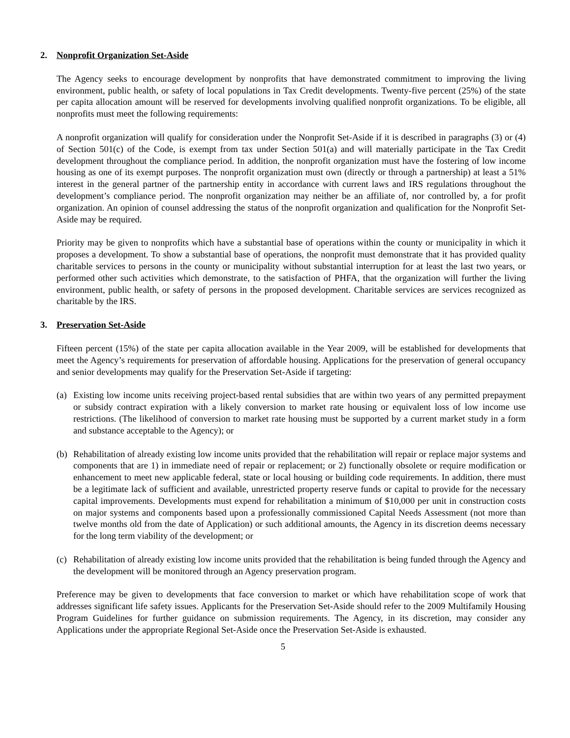2. Nonprofit Organization Set-Aside
The Agency seeks to encourage development by nonprofits that have demonstrated commitment to improving the living environment, public health, or safety of local populations in Tax Credit developments. Twenty-five percent (25%) of the state per capita allocation amount will be reserved for developments involving qualified nonprofit organizations. To be eligible, all nonprofits must meet the following requirements:
A nonprofit organization will qualify for consideration under the Nonprofit Set-Aside if it is described in paragraphs (3) or (4) of Section 501(c) of the Code, is exempt from tax under Section 501(a) and will materially participate in the Tax Credit development throughout the compliance period. In addition, the nonprofit organization must have the fostering of low income housing as one of its exempt purposes. The nonprofit organization must own (directly or through a partnership) at least a 51% interest in the general partner of the partnership entity in accordance with current laws and IRS regulations throughout the development’s compliance period. The nonprofit organization may neither be an affiliate of, nor controlled by, a for profit organization. An opinion of counsel addressing the status of the nonprofit organization and qualification for the Nonprofit Set-Aside may be required.
Priority may be given to nonprofits which have a substantial base of operations within the county or municipality in which it proposes a development. To show a substantial base of operations, the nonprofit must demonstrate that it has provided quality charitable services to persons in the county or municipality without substantial interruption for at least the last two years, or performed other such activities which demonstrate, to the satisfaction of PHFA, that the organization will further the living environment, public health, or safety of persons in the proposed development. Charitable services are services recognized as charitable by the IRS.
3. Preservation Set-Aside
Fifteen percent (15%) of the state per capita allocation available in the Year 2009, will be established for developments that meet the Agency’s requirements for preservation of affordable housing. Applications for the preservation of general occupancy and senior developments may qualify for the Preservation Set-Aside if targeting:
(a) Existing low income units receiving project-based rental subsidies that are within two years of any permitted prepayment or subsidy contract expiration with a likely conversion to market rate housing or equivalent loss of low income use restrictions. (The likelihood of conversion to market rate housing must be supported by a current market study in a form and substance acceptable to the Agency); or
(b) Rehabilitation of already existing low income units provided that the rehabilitation will repair or replace major systems and components that are 1) in immediate need of repair or replacement; or 2) functionally obsolete or require modification or enhancement to meet new applicable federal, state or local housing or building code requirements. In addition, there must be a legitimate lack of sufficient and available, unrestricted property reserve funds or capital to provide for the necessary capital improvements. Developments must expend for rehabilitation a minimum of $10,000 per unit in construction costs on major systems and components based upon a professionally commissioned Capital Needs Assessment (not more than twelve months old from the date of Application) or such additional amounts, the Agency in its discretion deems necessary for the long term viability of the development; or
(c) Rehabilitation of already existing low income units provided that the rehabilitation is being funded through the Agency and the development will be monitored through an Agency preservation program.
Preference may be given to developments that face conversion to market or which have rehabilitation scope of work that addresses significant life safety issues. Applicants for the Preservation Set-Aside should refer to the 2009 Multifamily Housing Program Guidelines for further guidance on submission requirements. The Agency, in its discretion, may consider any Applications under the appropriate Regional Set-Aside once the Preservation Set-Aside is exhausted.
5